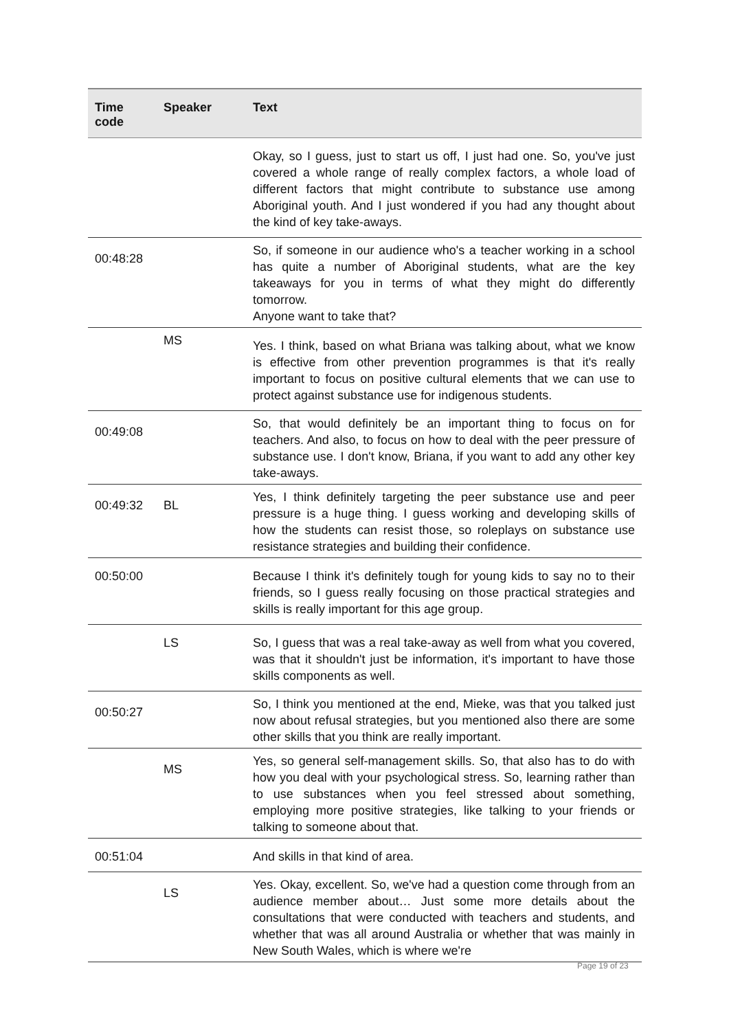| Time code | Speaker | Text |
| --- | --- | --- |
| | | Okay, so I guess, just to start us off, I just had one. So, you've just covered a whole range of really complex factors, a whole load of different factors that might contribute to substance use among Aboriginal youth. And I just wondered if you had any thought about the kind of key take-aways. |
| 00:48:28 | | So, if someone in our audience who's a teacher working in a school has quite a number of Aboriginal students, what are the key takeaways for you in terms of what they might do differently tomorrow. Anyone want to take that? |
| | MS | Yes. I think, based on what Briana was talking about, what we know is effective from other prevention programmes is that it's really important to focus on positive cultural elements that we can use to protect against substance use for indigenous students. |
| 00:49:08 | | So, that would definitely be an important thing to focus on for teachers. And also, to focus on how to deal with the peer pressure of substance use. I don't know, Briana, if you want to add any other key take-aways. |
| 00:49:32 | BL | Yes, I think definitely targeting the peer substance use and peer pressure is a huge thing. I guess working and developing skills of how the students can resist those, so roleplays on substance use resistance strategies and building their confidence. |
| 00:50:00 | | Because I think it's definitely tough for young kids to say no to their friends, so I guess really focusing on those practical strategies and skills is really important for this age group. |
| | LS | So, I guess that was a real take-away as well from what you covered, was that it shouldn't just be information, it's important to have those skills components as well. |
| 00:50:27 | | So, I think you mentioned at the end, Mieke, was that you talked just now about refusal strategies, but you mentioned also there are some other skills that you think are really important. |
| | MS | Yes, so general self-management skills. So, that also has to do with how you deal with your psychological stress. So, learning rather than to use substances when you feel stressed about something, employing more positive strategies, like talking to your friends or talking to someone about that. |
| 00:51:04 | | And skills in that kind of area. |
| | LS | Yes. Okay, excellent. So, we've had a question come through from an audience member about… Just some more details about the consultations that were conducted with teachers and students, and whether that was all around Australia or whether that was mainly in New South Wales, which is where we're |
Page 19 of 23